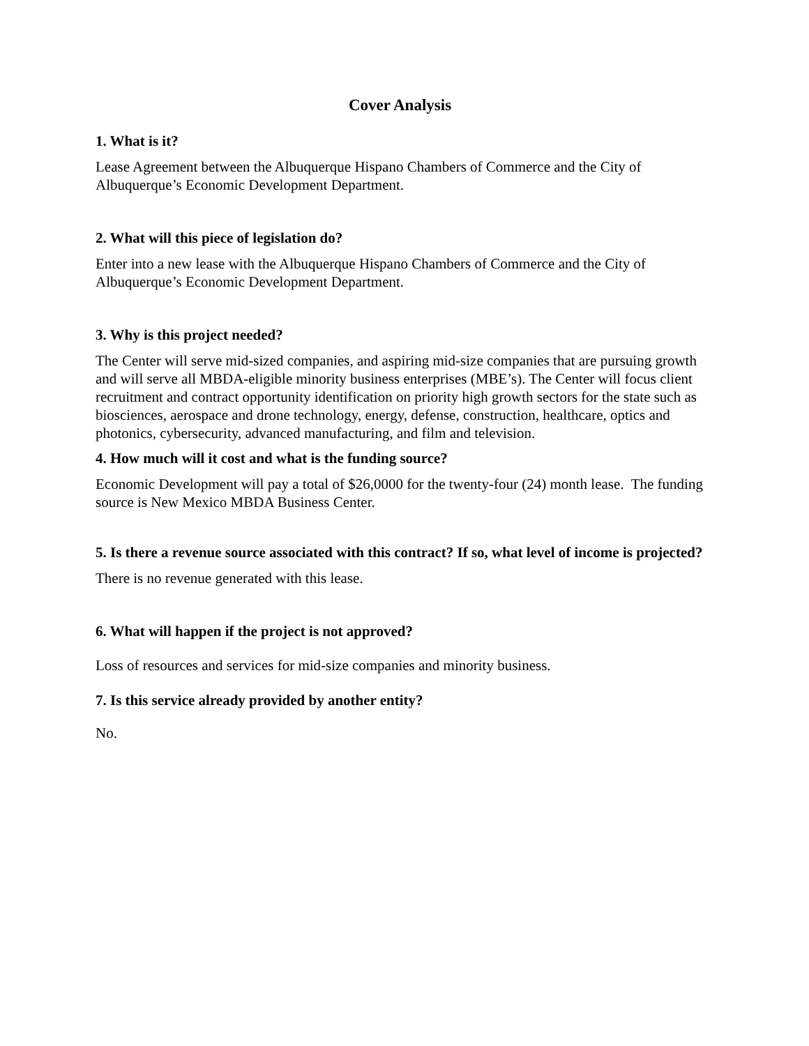Cover Analysis
1. What is it?
Lease Agreement between the Albuquerque Hispano Chambers of Commerce and the City of Albuquerque’s Economic Development Department.
2. What will this piece of legislation do?
Enter into a new lease with the Albuquerque Hispano Chambers of Commerce and the City of Albuquerque’s Economic Development Department.
3. Why is this project needed?
The Center will serve mid-sized companies, and aspiring mid-size companies that are pursuing growth and will serve all MBDA-eligible minority business enterprises (MBE’s). The Center will focus client recruitment and contract opportunity identification on priority high growth sectors for the state such as biosciences, aerospace and drone technology, energy, defense, construction, healthcare, optics and photonics, cybersecurity, advanced manufacturing, and film and television.
4. How much will it cost and what is the funding source?
Economic Development will pay a total of $26,0000 for the twenty-four (24) month lease. The funding source is New Mexico MBDA Business Center.
5. Is there a revenue source associated with this contract? If so, what level of income is projected?
There is no revenue generated with this lease.
6. What will happen if the project is not approved?
Loss of resources and services for mid-size companies and minority business.
7. Is this service already provided by another entity?
No.